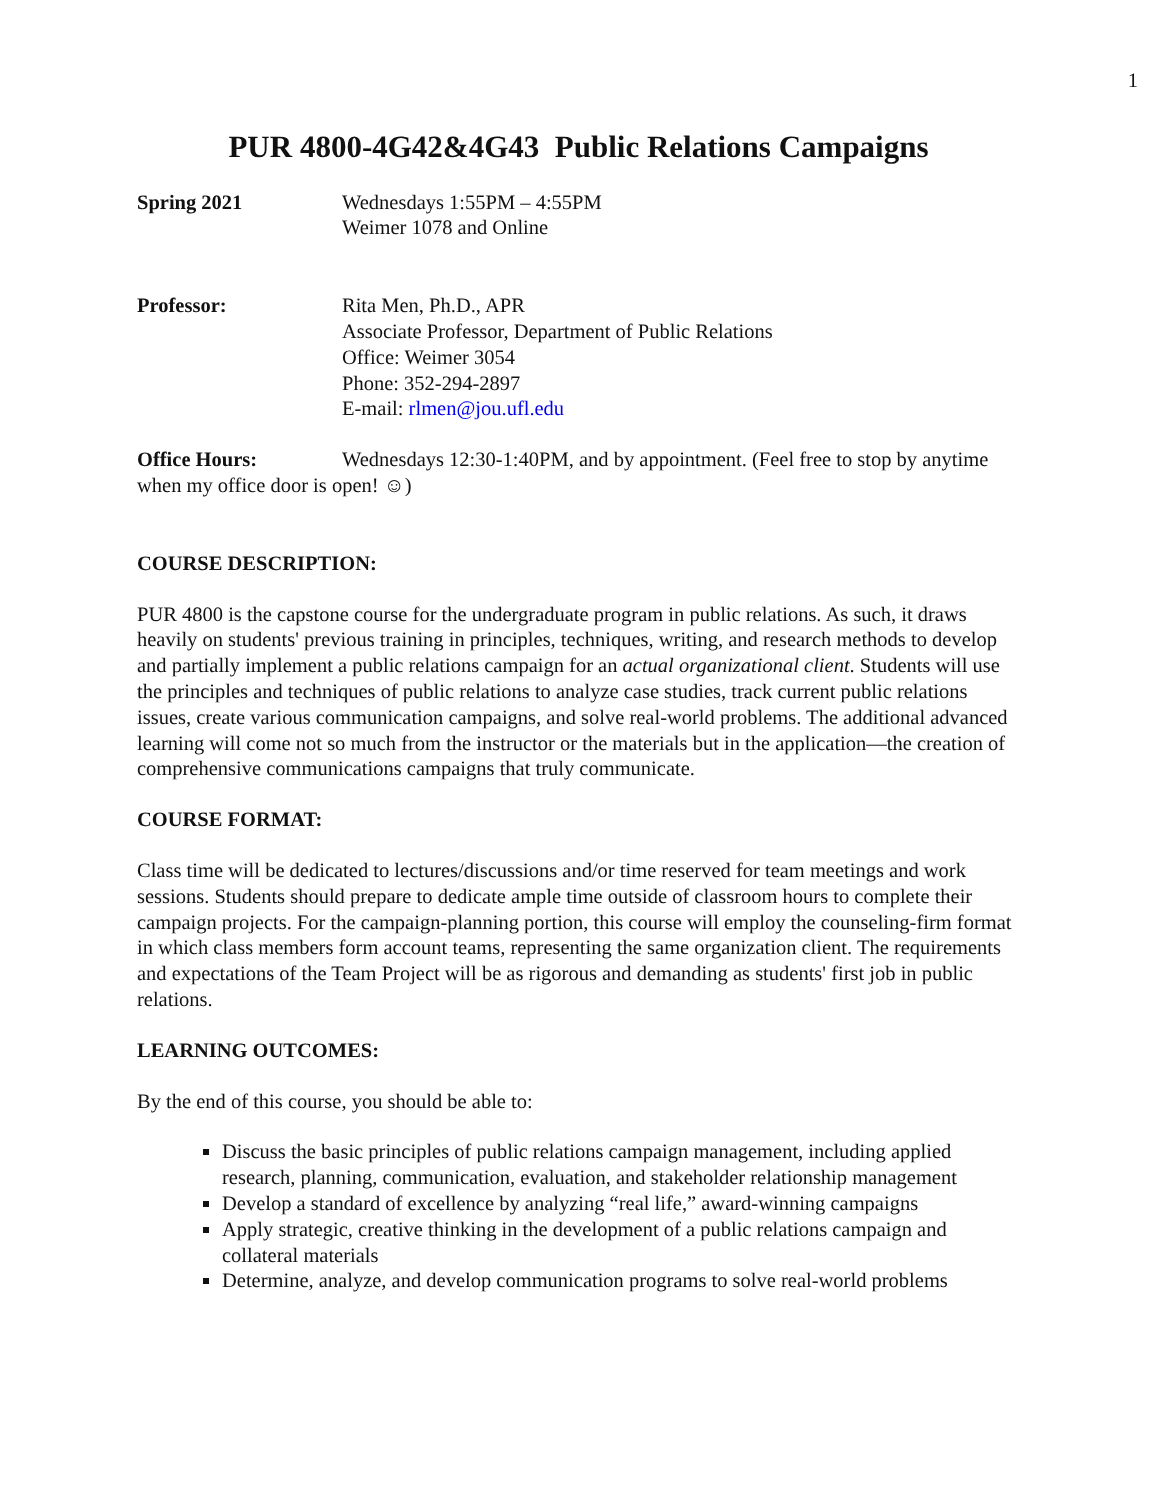1
PUR 4800-4G42&4G43 Public Relations Campaigns
Spring 2021 Wednesdays 1:55PM – 4:55PM
Weimer 1078 and Online
Professor: Rita Men, Ph.D., APR
Associate Professor, Department of Public Relations
Office: Weimer 3054
Phone: 352-294-2897
E-mail: rlmen@jou.ufl.edu
Office Hours: Wednesdays 12:30-1:40PM, and by appointment. (Feel free to stop by anytime when my office door is open! ☺)
COURSE DESCRIPTION:
PUR 4800 is the capstone course for the undergraduate program in public relations. As such, it draws heavily on students' previous training in principles, techniques, writing, and research methods to develop and partially implement a public relations campaign for an actual organizational client. Students will use the principles and techniques of public relations to analyze case studies, track current public relations issues, create various communication campaigns, and solve real-world problems. The additional advanced learning will come not so much from the instructor or the materials but in the application—the creation of comprehensive communications campaigns that truly communicate.
COURSE FORMAT:
Class time will be dedicated to lectures/discussions and/or time reserved for team meetings and work sessions. Students should prepare to dedicate ample time outside of classroom hours to complete their campaign projects. For the campaign-planning portion, this course will employ the counseling-firm format in which class members form account teams, representing the same organization client. The requirements and expectations of the Team Project will be as rigorous and demanding as students' first job in public relations.
LEARNING OUTCOMES:
By the end of this course, you should be able to:
Discuss the basic principles of public relations campaign management, including applied research, planning, communication, evaluation, and stakeholder relationship management
Develop a standard of excellence by analyzing “real life,” award-winning campaigns
Apply strategic, creative thinking in the development of a public relations campaign and collateral materials
Determine, analyze, and develop communication programs to solve real-world problems